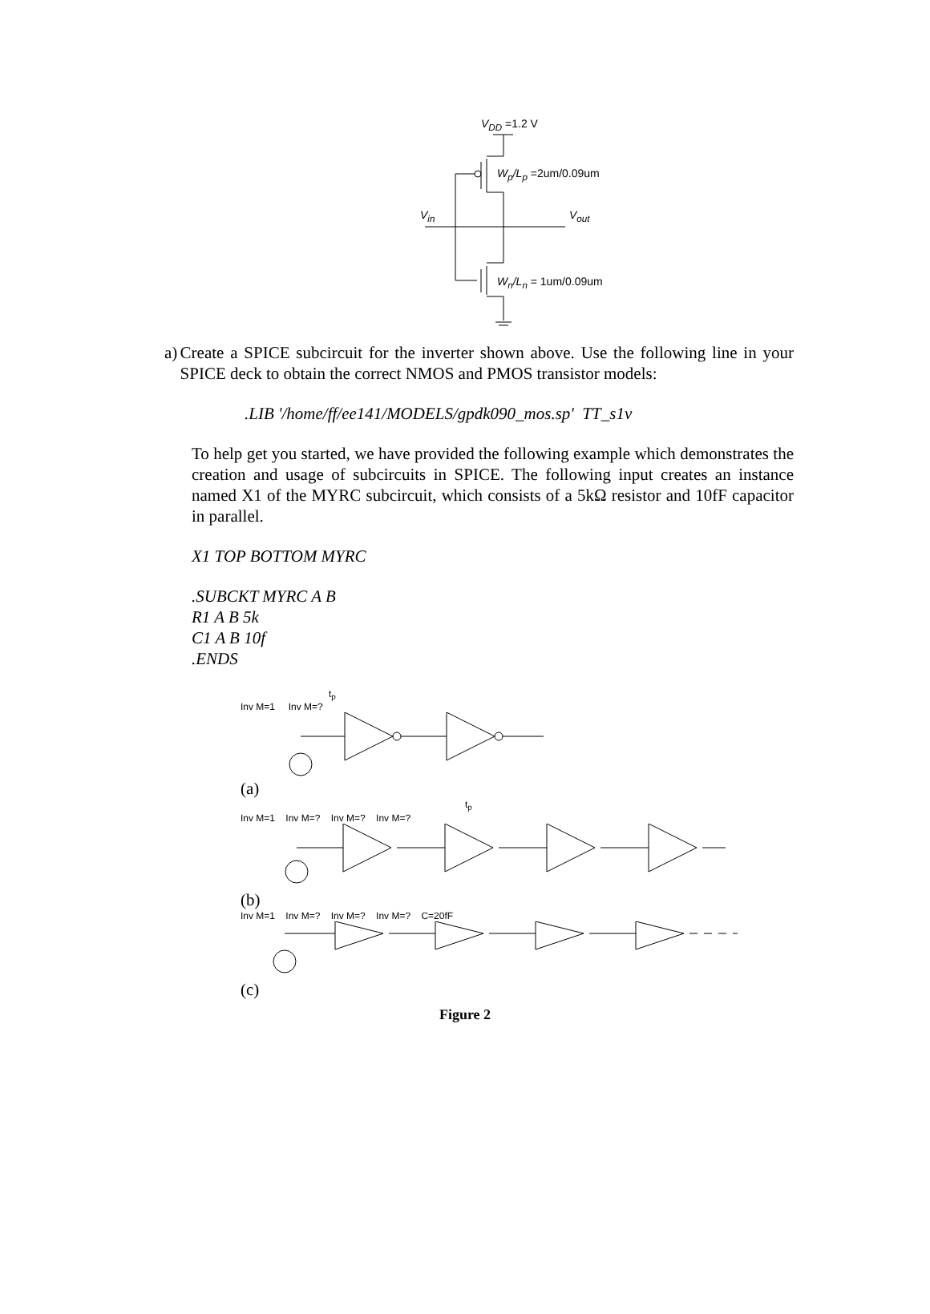V<sub>DD</sub> =1.2 V
W<sub>p</sub>/L<sub>p</sub> =2um/0.09um
V<sub>in</sub> V<sub>out</sub>
W<sub>n</sub>/L<sub>n</sub> = 1um/0.09um
a) Create a SPICE subcircuit for the inverter shown above. Use the following line in your SPICE deck to obtain the correct NMOS and PMOS transistor models:
.LIB '/home/ff/ee141/MODELS/gpdk090_mos.sp' TT_s1v
To help get you started, we have provided the following example which demonstrates the creation and usage of subcircuits in SPICE. The following input creates an instance named X1 of the MYRC subcircuit, which consists of a 5kΩ resistor and 10fF capacitor in parallel.
X1 TOP BOTTOM MYRC
.SUBCKT MYRC A B
R1 A B 5k
C1 A B 10f
.ENDS
t<sub>p</sub>
Inv M=1 Inv M=?
(a)
t<sub>p</sub>
Inv M=1 Inv M=? Inv M=? Inv M=?
(b)
Inv M=1 Inv M=? Inv M=? Inv M=? C=20fF
(c)
Figure 2